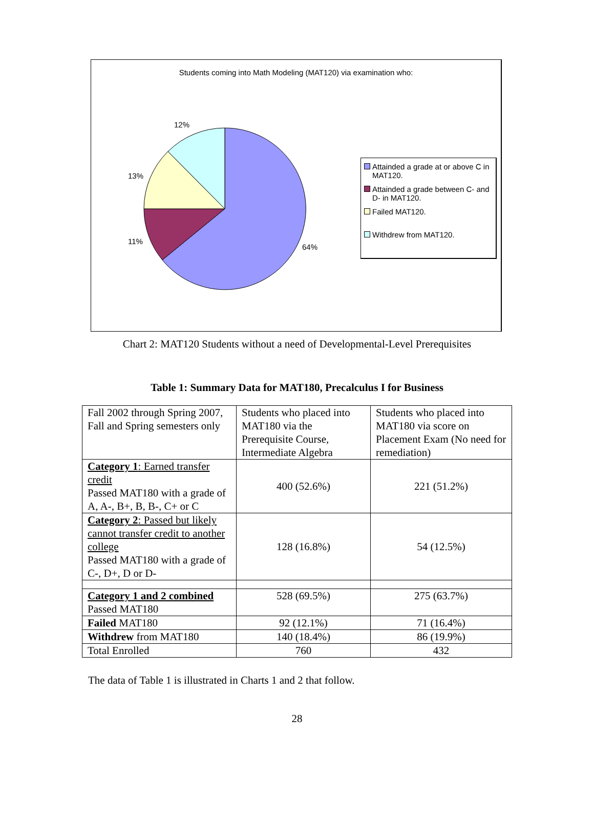Students coming into Math Modeling (MAT120) via examination who:
12%
13%
11%
64%
Attainded a grade at or above C in MAT120.
Attainded a grade between C- and D- in MAT120.
Failed MAT120.
Withdrew from MAT120.
Chart 2: MAT120 Students without a need of Developmental-Level Prerequisites
Table 1: Summary Data for MAT180, Precalculus I for Business
| Fall 2002 through Spring 2007, Fall and Spring semesters only | Students who placed into MAT180 via the Prerequisite Course, Intermediate Algebra | Students who placed into MAT180 via score on Placement Exam (No need for remediation) |
| Category 1 : Earned transfer credit Passed MAT180 with a grade of A, A-, B+, B, B-, C+ or C | 400 (52.6%) | 221 (51.2%) |
| Category 2 : Passed but likely cannot transfer credit to another college Passed MAT180 with a grade of C-, D+, D or D- | 128 (16.8%) | 54 (12.5%) |
| Category 1 and 2 combined Passed MAT180 | 528 (69.5%) | 275 (63.7%) |
| Failed MAT180 | 92 (12.1%) | 71 (16.4%) |
| Withdrew from MAT180 | 140 (18.4%) | 86 (19.9%) |
| Total Enrolled | 760 | 432 |
The data of Table 1 is illustrated in Charts 1 and 2 that follow.
28